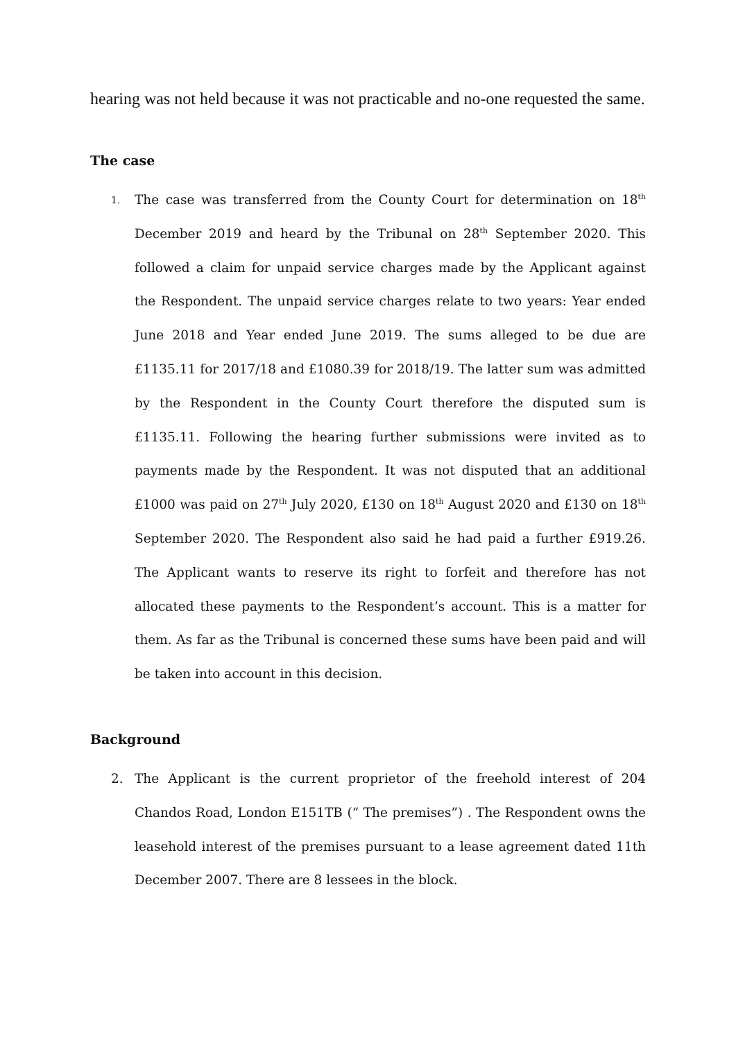hearing was not held because it was not practicable and no-one requested the same.
The case
1.
The case was transferred from the County Court for determination on 18<sup>th</sup> December 2019 and heard by the Tribunal on 28<sup>th</sup> September 2020. This followed a claim for unpaid service charges made by the Applicant against the Respondent. The unpaid service charges relate to two years: Year ended June 2018 and Year ended June 2019. The sums alleged to be due are £1135.11 for 2017/18 and £1080.39 for 2018/19. The latter sum was admitted by the Respondent in the County Court therefore the disputed sum is £1135.11. Following the hearing further submissions were invited as to payments made by the Respondent. It was not disputed that an additional £1000 was paid on 27<sup>th</sup> July 2020, £130 on 18<sup>th</sup> August 2020 and £130 on 18<sup>th</sup> September 2020. The Respondent also said he had paid a further £919.26. The Applicant wants to reserve its right to forfeit and therefore has not allocated these payments to the Respondent’s account. This is a matter for them. As far as the Tribunal is concerned these sums have been paid and will be taken into account in this decision.
Background
2. The Applicant is the current proprietor of the freehold interest of 204 Chandos Road, London E151TB (“ The premises”) . The Respondent owns the leasehold interest of the premises pursuant to a lease agreement dated 11th December 2007. There are 8 lessees in the block.